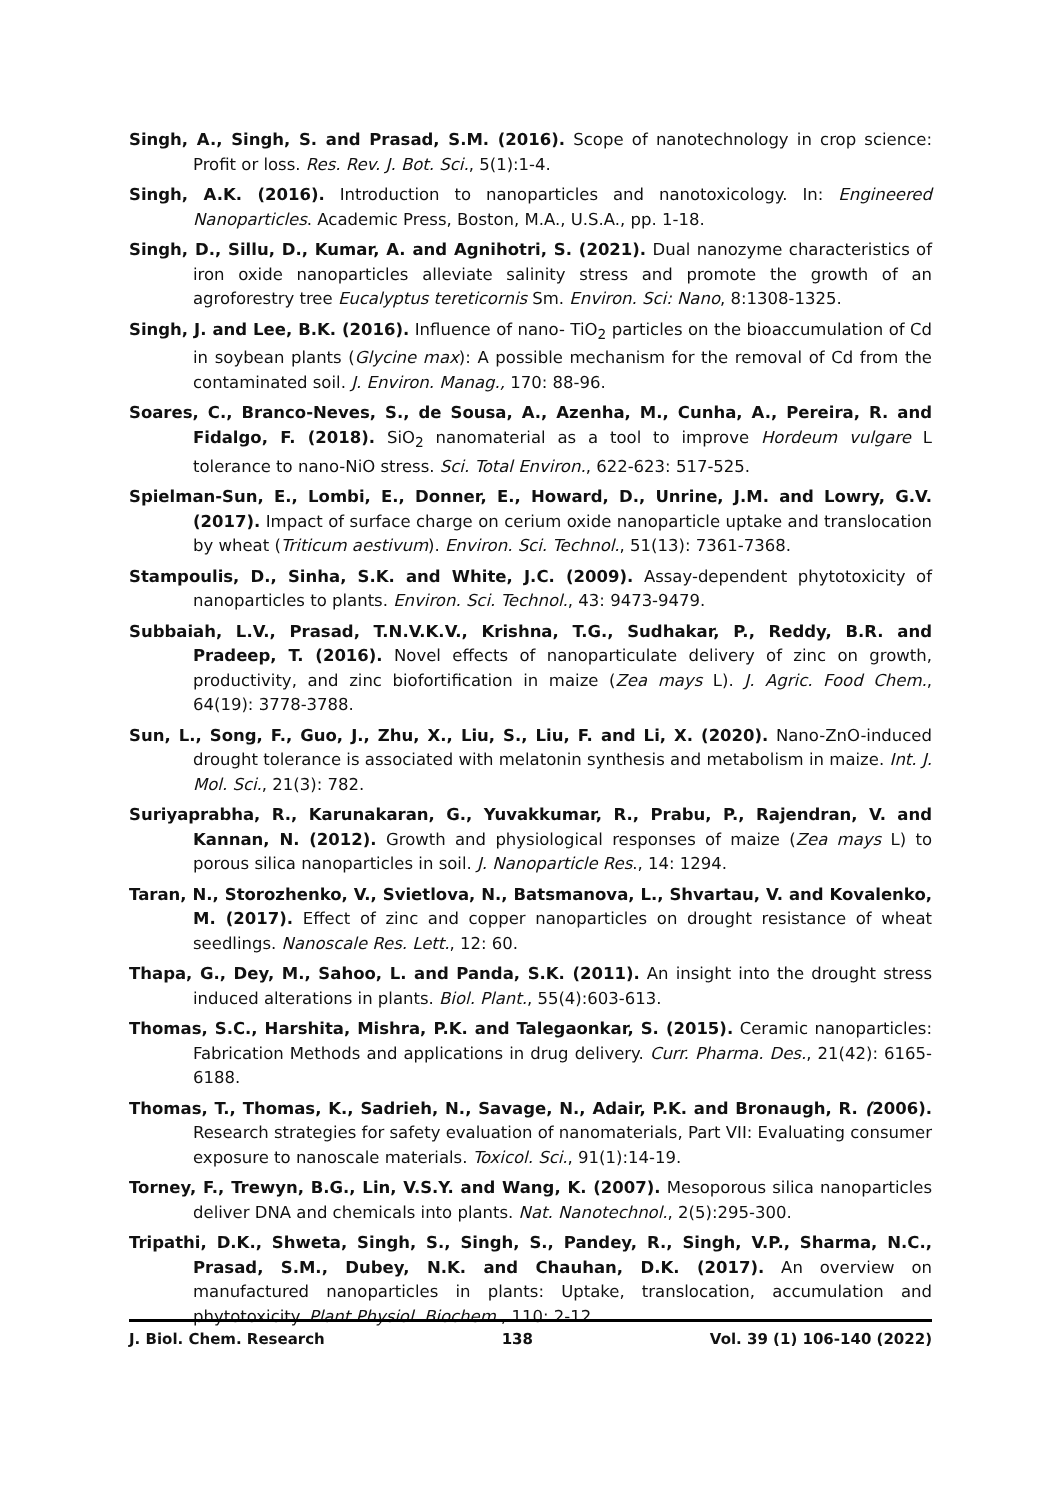Singh, A., Singh, S. and Prasad, S.M. (2016). Scope of nanotechnology in crop science: Profit or loss. Res. Rev. J. Bot. Sci., 5(1):1-4.
Singh, A.K. (2016). Introduction to nanoparticles and nanotoxicology. In: Engineered Nanoparticles. Academic Press, Boston, M.A., U.S.A., pp. 1-18.
Singh, D., Sillu, D., Kumar, A. and Agnihotri, S. (2021). Dual nanozyme characteristics of iron oxide nanoparticles alleviate salinity stress and promote the growth of an agroforestry tree Eucalyptus tereticornis Sm. Environ. Sci: Nano, 8:1308-1325.
Singh, J. and Lee, B.K. (2016). Influence of nano- TiO<sub>2</sub> particles on the bioaccumulation of Cd in soybean plants (Glycine max): A possible mechanism for the removal of Cd from the contaminated soil. J. Environ. Manag., 170: 88-96.
Soares, C., Branco-Neves, S., de Sousa, A., Azenha, M., Cunha, A., Pereira, R. and Fidalgo, F. (2018). SiO<sub>2</sub> nanomaterial as a tool to improve Hordeum vulgare L tolerance to nano-NiO stress. Sci. Total Environ., 622-623: 517-525.
Spielman-Sun, E., Lombi, E., Donner, E., Howard, D., Unrine, J.M. and Lowry, G.V. (2017). Impact of surface charge on cerium oxide nanoparticle uptake and translocation by wheat (Triticum aestivum). Environ. Sci. Technol., 51(13): 7361-7368.
Stampoulis, D., Sinha, S.K. and White, J.C. (2009). Assay-dependent phytotoxicity of nanoparticles to plants. Environ. Sci. Technol., 43: 9473-9479.
Subbaiah, L.V., Prasad, T.N.V.K.V., Krishna, T.G., Sudhakar, P., Reddy, B.R. and Pradeep, T. (2016). Novel effects of nanoparticulate delivery of zinc on growth, productivity, and zinc biofortification in maize (Zea mays L). J. Agric. Food Chem., 64(19): 3778-3788.
Sun, L., Song, F., Guo, J., Zhu, X., Liu, S., Liu, F. and Li, X. (2020). Nano-ZnO-induced drought tolerance is associated with melatonin synthesis and metabolism in maize. Int. J. Mol. Sci., 21(3): 782.
Suriyaprabha, R., Karunakaran, G., Yuvakkumar, R., Prabu, P., Rajendran, V. and Kannan, N. (2012). Growth and physiological responses of maize (Zea mays L) to porous silica nanoparticles in soil. J. Nanoparticle Res., 14: 1294.
Taran, N., Storozhenko, V., Svietlova, N., Batsmanova, L., Shvartau, V. and Kovalenko, M. (2017). Effect of zinc and copper nanoparticles on drought resistance of wheat seedlings. Nanoscale Res. Lett., 12: 60.
Thapa, G., Dey, M., Sahoo, L. and Panda, S.K. (2011). An insight into the drought stress induced alterations in plants. Biol. Plant., 55(4):603-613.
Thomas, S.C., Harshita, Mishra, P.K. and Talegaonkar, S. (2015). Ceramic nanoparticles: Fabrication Methods and applications in drug delivery. Curr. Pharma. Des., 21(42): 6165-6188.
Thomas, T., Thomas, K., Sadrieh, N., Savage, N., Adair, P.K. and Bronaugh, R. (2006). Research strategies for safety evaluation of nanomaterials, Part VII: Evaluating consumer exposure to nanoscale materials. Toxicol. Sci., 91(1):14-19.
Torney, F., Trewyn, B.G., Lin, V.S.Y. and Wang, K. (2007). Mesoporous silica nanoparticles deliver DNA and chemicals into plants. Nat. Nanotechnol., 2(5):295-300.
Tripathi, D.K., Shweta, Singh, S., Singh, S., Pandey, R., Singh, V.P., Sharma, N.C., Prasad, S.M., Dubey, N.K. and Chauhan, D.K. (2017). An overview on manufactured nanoparticles in plants: Uptake, translocation, accumulation and phytotoxicity. Plant Physiol. Biochem., 110: 2-12.
J. Biol. Chem. Research 138 Vol. 39 (1) 106-140 (2022)